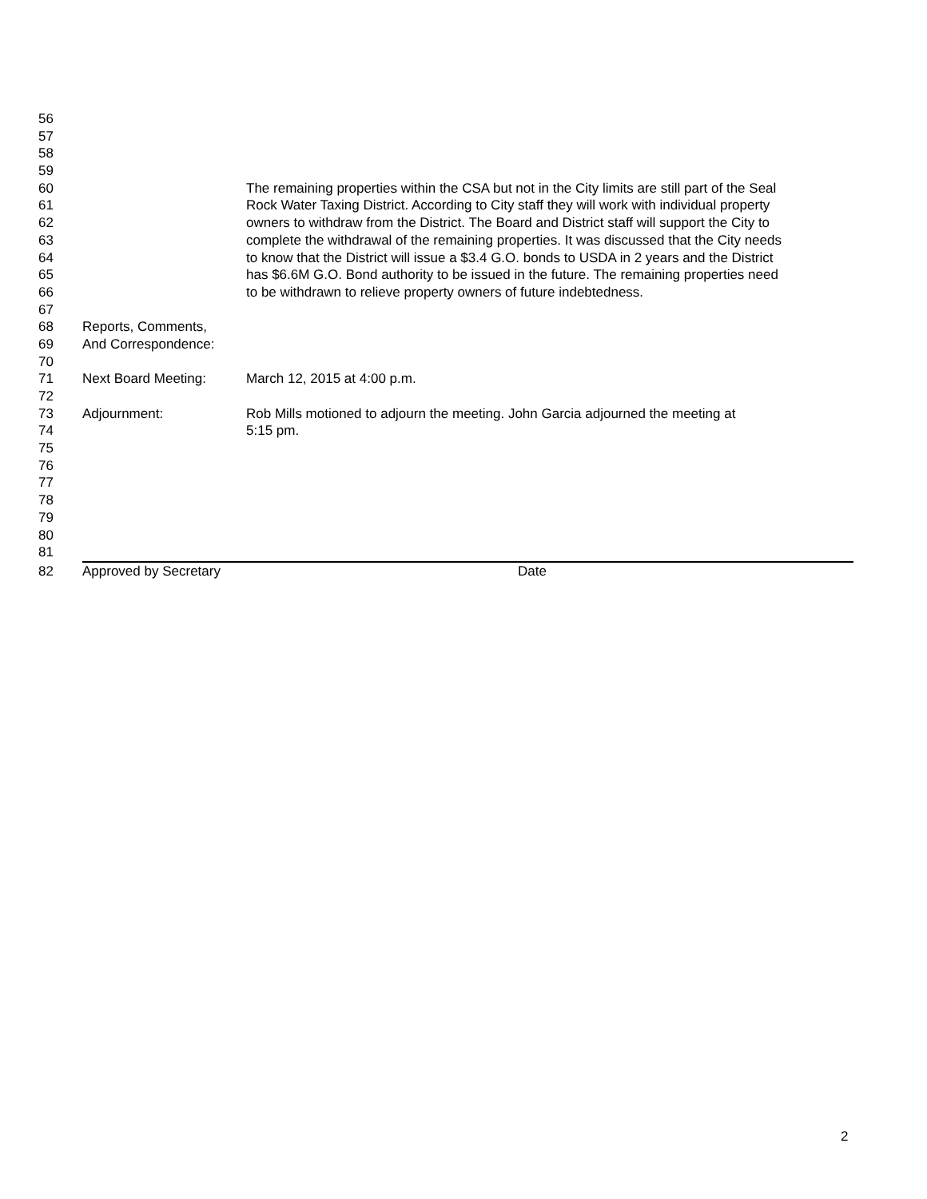56
57
58
59
60 The remaining properties within the CSA but not in the City limits are still part of the Seal
61 Rock Water Taxing District. According to City staff they will work with individual property
62 owners to withdraw from the District. The Board and District staff will support the City to
63 complete the withdrawal of the remaining properties. It was discussed that the City needs
64 to know that the District will issue a $3.4 G.O. bonds to USDA in 2 years and the District
65 has $6.6M G.O. Bond authority to be issued in the future. The remaining properties need
66 to be withdrawn to relieve property owners of future indebtedness.
67
68 Reports, Comments,
69 And Correspondence:
70
71 Next Board Meeting: March 12, 2015 at 4:00 p.m.
72
73 Adjournment: Rob Mills motioned to adjourn the meeting. John Garcia adjourned the meeting at
74 5:15 pm.
75
76
77
78
79
80
81
82 Approved by Secretary Date
2